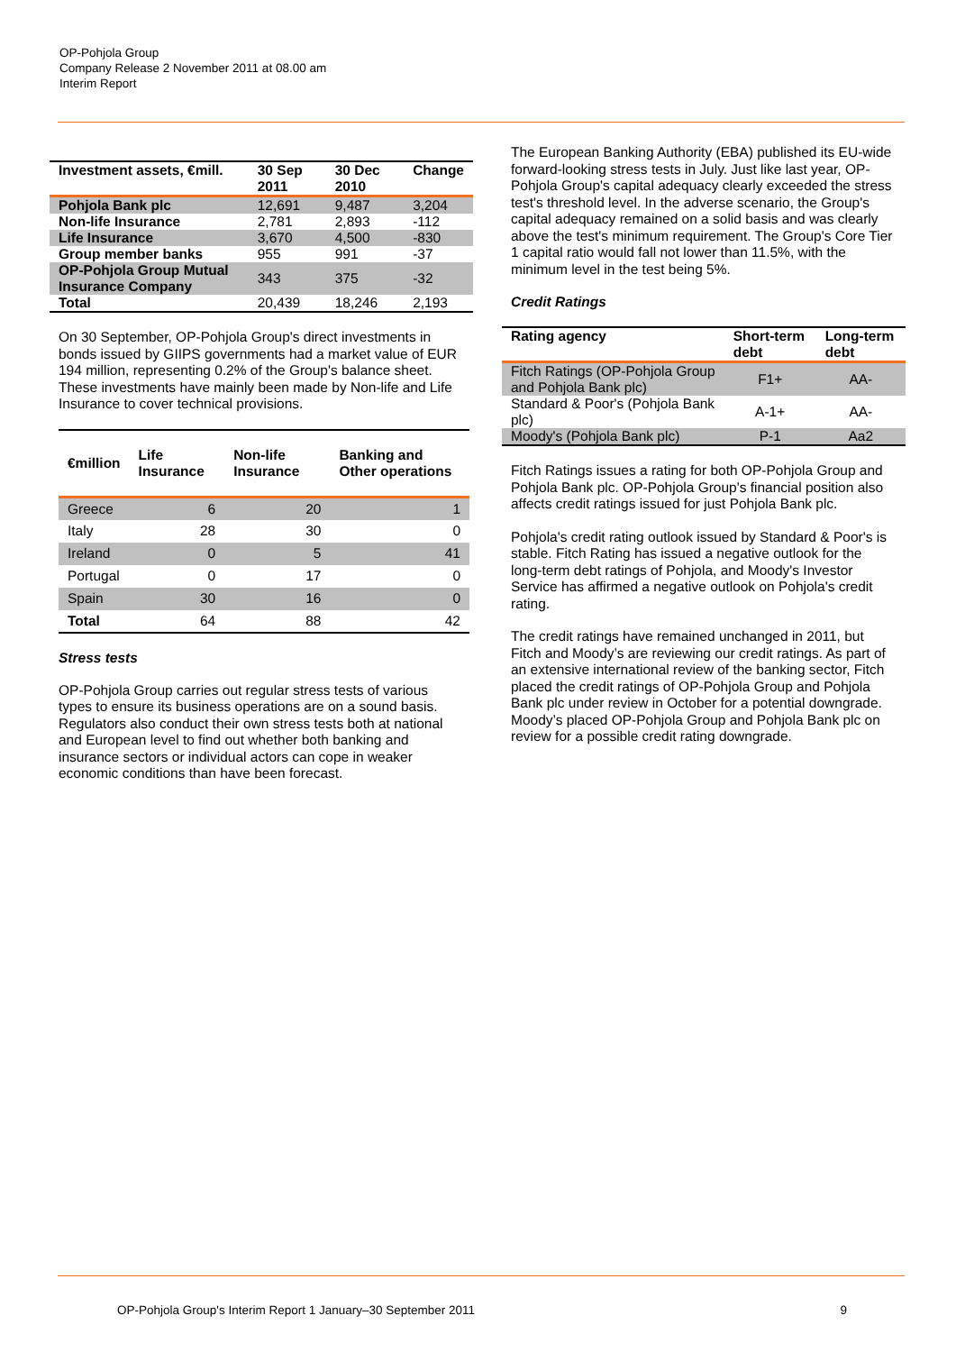OP-Pohjola Group
Company Release 2 November 2011 at 08.00 am
Interim Report
| Investment assets, €mill. | 30 Sep 2011 | 30 Dec 2010 | Change |
| --- | --- | --- | --- |
| Pohjola Bank plc | 12,691 | 9,487 | 3,204 |
| Non-life Insurance | 2,781 | 2,893 | -112 |
| Life Insurance | 3,670 | 4,500 | -830 |
| Group member banks | 955 | 991 | -37 |
| OP-Pohjola Group Mutual Insurance Company | 343 | 375 | -32 |
| Total | 20,439 | 18,246 | 2,193 |
On 30 September, OP-Pohjola Group's direct investments in bonds issued by GIIPS governments had a market value of EUR 194 million, representing 0.2% of the Group's balance sheet. These investments have mainly been made by Non-life and Life Insurance to cover technical provisions.
| €million | Life Insurance | Non-life Insurance | Banking and Other operations |
| --- | --- | --- | --- |
| Greece | 6 | 20 | 1 |
| Italy | 28 | 30 | 0 |
| Ireland | 0 | 5 | 41 |
| Portugal | 0 | 17 | 0 |
| Spain | 30 | 16 | 0 |
| Total | 64 | 88 | 42 |
Stress tests
OP-Pohjola Group carries out regular stress tests of various types to ensure its business operations are on a sound basis. Regulators also conduct their own stress tests both at national and European level to find out whether both banking and insurance sectors or individual actors can cope in weaker economic conditions than have been forecast.
The European Banking Authority (EBA) published its EU-wide forward-looking stress tests in July. Just like last year, OP-Pohjola Group's capital adequacy clearly exceeded the stress test's threshold level. In the adverse scenario, the Group's capital adequacy remained on a solid basis and was clearly above the test's minimum requirement. The Group's Core Tier 1 capital ratio would fall not lower than 11.5%, with the minimum level in the test being 5%.
Credit Ratings
| Rating agency | Short-term debt | Long-term debt |
| --- | --- | --- |
| Fitch Ratings (OP-Pohjola Group and Pohjola Bank plc) | F1+ | AA- |
| Standard & Poor's (Pohjola Bank plc) | A-1+ | AA- |
| Moody's (Pohjola Bank plc) | P-1 | Aa2 |
Fitch Ratings issues a rating for both OP-Pohjola Group and Pohjola Bank plc. OP-Pohjola Group's financial position also affects credit ratings issued for just Pohjola Bank plc.
Pohjola's credit rating outlook issued by Standard & Poor's is stable. Fitch Rating has issued a negative outlook for the long-term debt ratings of Pohjola, and Moody's Investor Service has affirmed a negative outlook on Pohjola's credit rating.
The credit ratings have remained unchanged in 2011, but Fitch and Moody’s are reviewing our credit ratings. As part of an extensive international review of the banking sector, Fitch placed the credit ratings of OP-Pohjola Group and Pohjola Bank plc under review in October for a potential downgrade. Moody’s placed OP-Pohjola Group and Pohjola Bank plc on review for a possible credit rating downgrade.
OP-Pohjola Group's Interim Report 1 January–30 September 2011 9